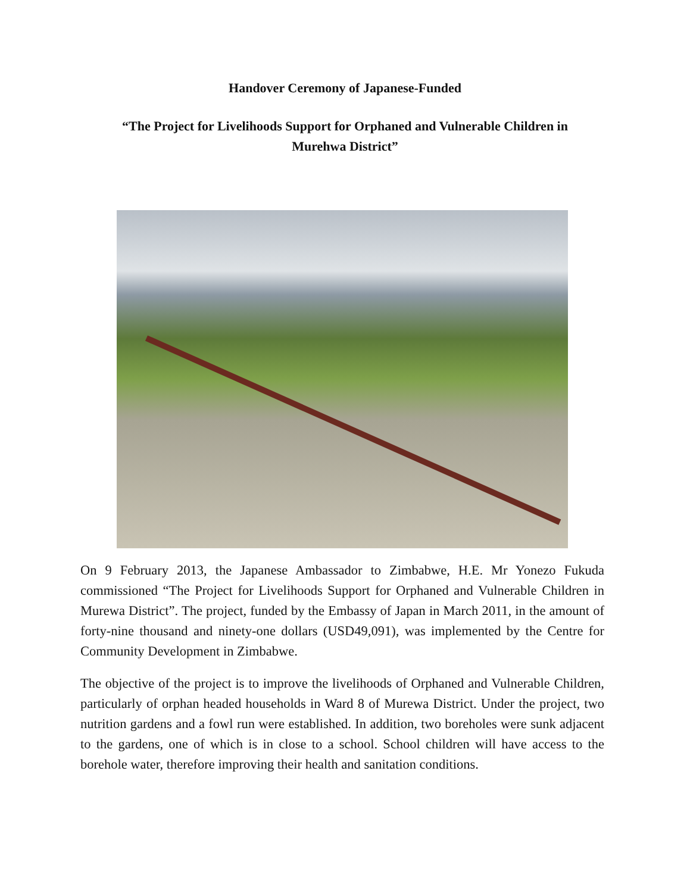Handover Ceremony of Japanese-Funded
“The Project for Livelihoods Support for Orphaned and Vulnerable Children in Murehwa District”
On 9 February 2013, the Japanese Ambassador to Zimbabwe, H.E. Mr Yonezo Fukuda commissioned “The Project for Livelihoods Support for Orphaned and Vulnerable Children in Murewa District”. The project, funded by the Embassy of Japan in March 2011, in the amount of forty-nine thousand and ninety-one dollars (USD49,091), was implemented by the Centre for Community Development in Zimbabwe.
The objective of the project is to improve the livelihoods of Orphaned and Vulnerable Children, particularly of orphan headed households in Ward 8 of Murewa District. Under the project, two nutrition gardens and a fowl run were established. In addition, two boreholes were sunk adjacent to the gardens, one of which is in close to a school. School children will have access to the borehole water, therefore improving their health and sanitation conditions.